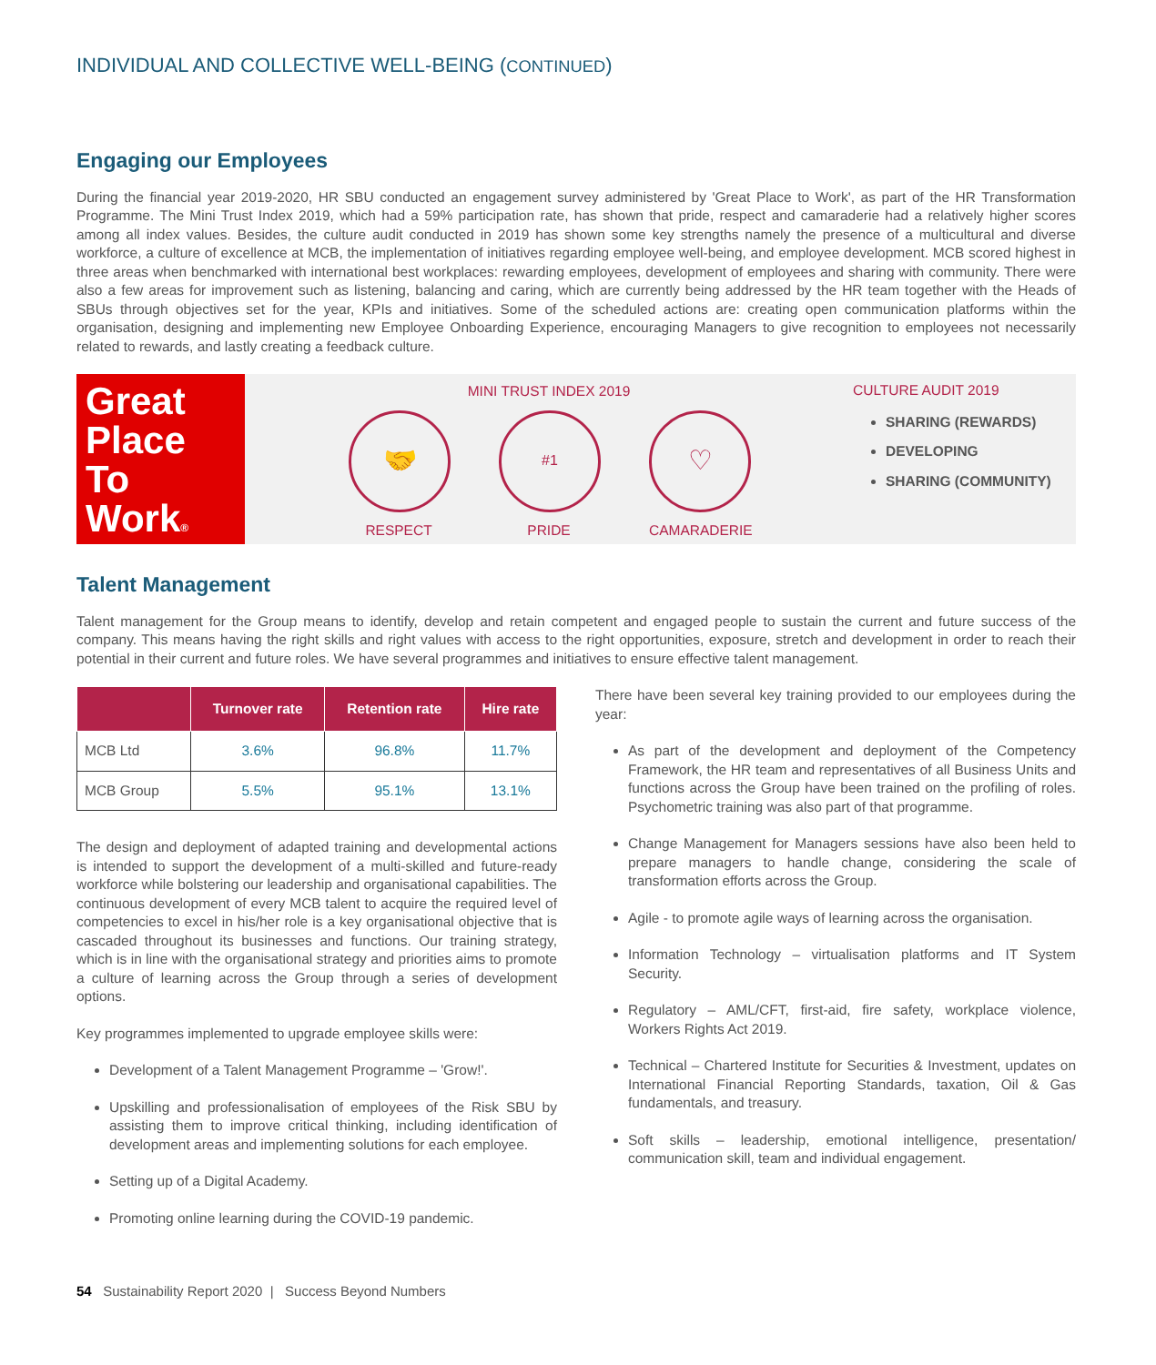INDIVIDUAL AND COLLECTIVE WELL-BEING (CONTINUED)
Engaging our Employees
During the financial year 2019-2020, HR SBU conducted an engagement survey administered by 'Great Place to Work', as part of the HR Transformation Programme. The Mini Trust Index 2019, which had a 59% participation rate, has shown that pride, respect and camaraderie had a relatively higher scores among all index values. Besides, the culture audit conducted in 2019 has shown some key strengths namely the presence of a multicultural and diverse workforce, a culture of excellence at MCB, the implementation of initiatives regarding employee well-being, and employee development. MCB scored highest in three areas when benchmarked with international best workplaces: rewarding employees, development of employees and sharing with community. There were also a few areas for improvement such as listening, balancing and caring, which are currently being addressed by the HR team together with the Heads of SBUs through objectives set for the year, KPIs and initiatives. Some of the scheduled actions are: creating open communication platforms within the organisation, designing and implementing new Employee Onboarding Experience, encouraging Managers to give recognition to employees not necessarily related to rewards, and lastly creating a feedback culture.
Great Place To Work®
MINI TRUST INDEX 2019
🤝
RESPECT
#1
PRIDE
♡
CAMARADERIE
CULTURE AUDIT 2019
SHARING (REWARDS)
DEVELOPING
SHARING (COMMUNITY)
Talent Management
Talent management for the Group means to identify, develop and retain competent and engaged people to sustain the current and future success of the company. This means having the right skills and right values with access to the right opportunities, exposure, stretch and development in order to reach their potential in their current and future roles. We have several programmes and initiatives to ensure effective talent management.
| | Turnover rate | Retention rate | Hire rate |
| --- | --- | --- | --- |
| MCB Ltd | 3.6% | 96.8% | 11.7% |
| MCB Group | 5.5% | 95.1% | 13.1% |
The design and deployment of adapted training and developmental actions is intended to support the development of a multi-skilled and future-ready workforce while bolstering our leadership and organisational capabilities. The continuous development of every MCB talent to acquire the required level of competencies to excel in his/her role is a key organisational objective that is cascaded throughout its businesses and functions. Our training strategy, which is in line with the organisational strategy and priorities aims to promote a culture of learning across the Group through a series of development options.
Key programmes implemented to upgrade employee skills were:
Development of a Talent Management Programme – 'Grow!'.
Upskilling and professionalisation of employees of the Risk SBU by assisting them to improve critical thinking, including identification of development areas and implementing solutions for each employee.
Setting up of a Digital Academy.
Promoting online learning during the COVID-19 pandemic.
There have been several key training provided to our employees during the year:
As part of the development and deployment of the Competency Framework, the HR team and representatives of all Business Units and functions across the Group have been trained on the profiling of roles. Psychometric training was also part of that programme.
Change Management for Managers sessions have also been held to prepare managers to handle change, considering the scale of transformation efforts across the Group.
Agile - to promote agile ways of learning across the organisation.
Information Technology – virtualisation platforms and IT System Security.
Regulatory – AML/CFT, first-aid, fire safety, workplace violence, Workers Rights Act 2019.
Technical – Chartered Institute for Securities & Investment, updates on International Financial Reporting Standards, taxation, Oil & Gas fundamentals, and treasury.
Soft skills – leadership, emotional intelligence, presentation/ communication skill, team and individual engagement.
54 Sustainability Report 2020 | Success Beyond Numbers